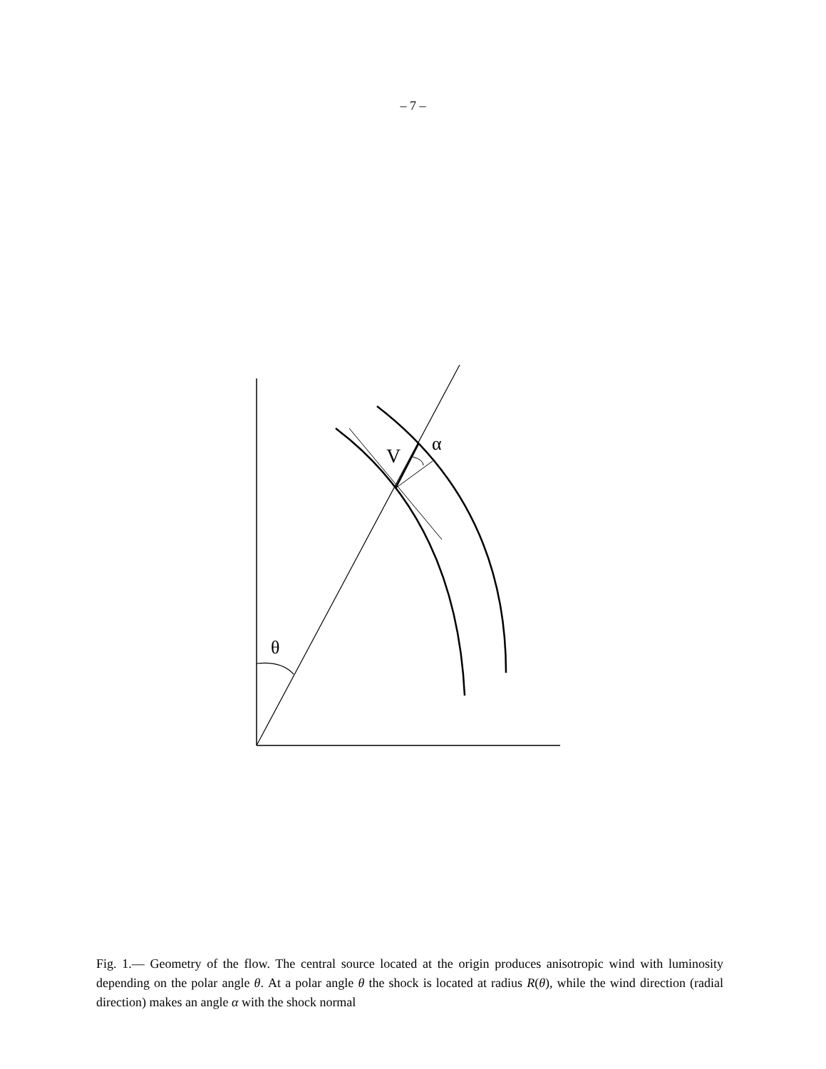– 7 –
V
α
θ
Fig. 1.— Geometry of the flow. The central source located at the origin produces anisotropic wind with luminosity depending on the polar angle θ. At a polar angle θ the shock is located at radius R(θ), while the wind direction (radial direction) makes an angle α with the shock normal